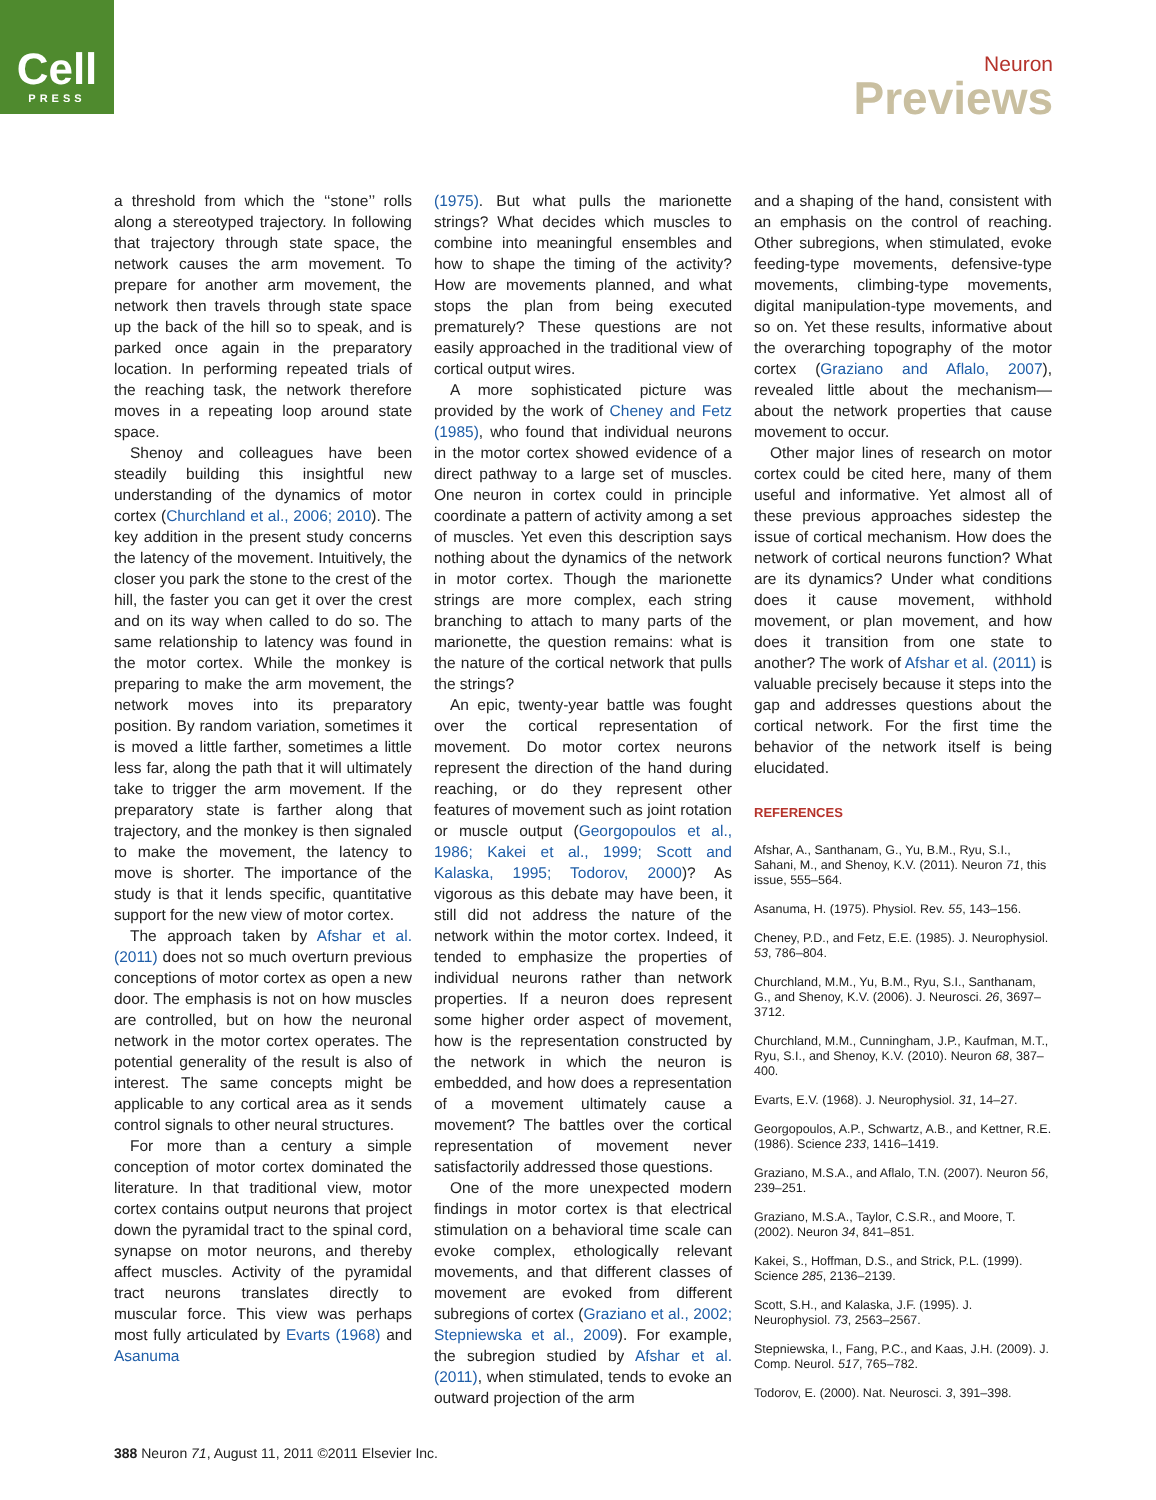Cell
PRESS
Neuron
Previews
a threshold from which the ‘‘stone’’ rolls along a stereotyped trajectory. In following that trajectory through state space, the network causes the arm movement. To prepare for another arm movement, the network then travels through state space up the back of the hill so to speak, and is parked once again in the preparatory location. In performing repeated trials of the reaching task, the network therefore moves in a repeating loop around state space.
Shenoy and colleagues have been steadily building this insightful new understanding of the dynamics of motor cortex (Churchland et al., 2006; 2010). The key addition in the present study concerns the latency of the movement. Intuitively, the closer you park the stone to the crest of the hill, the faster you can get it over the crest and on its way when called to do so. The same relationship to latency was found in the motor cortex. While the monkey is preparing to make the arm movement, the network moves into its preparatory position. By random variation, sometimes it is moved a little farther, sometimes a little less far, along the path that it will ultimately take to trigger the arm movement. If the preparatory state is farther along that trajectory, and the monkey is then signaled to make the movement, the latency to move is shorter. The importance of the study is that it lends specific, quantitative support for the new view of motor cortex.
The approach taken by Afshar et al. (2011) does not so much overturn previous conceptions of motor cortex as open a new door. The emphasis is not on how muscles are controlled, but on how the neuronal network in the motor cortex operates. The potential generality of the result is also of interest. The same concepts might be applicable to any cortical area as it sends control signals to other neural structures.
For more than a century a simple conception of motor cortex dominated the literature. In that traditional view, motor cortex contains output neurons that project down the pyramidal tract to the spinal cord, synapse on motor neurons, and thereby affect muscles. Activity of the pyramidal tract neurons translates directly to muscular force. This view was perhaps most fully articulated by Evarts (1968) and Asanuma
(1975). But what pulls the marionette strings? What decides which muscles to combine into meaningful ensembles and how to shape the timing of the activity? How are movements planned, and what stops the plan from being executed prematurely? These questions are not easily approached in the traditional view of cortical output wires.
A more sophisticated picture was provided by the work of Cheney and Fetz (1985), who found that individual neurons in the motor cortex showed evidence of a direct pathway to a large set of muscles. One neuron in cortex could in principle coordinate a pattern of activity among a set of muscles. Yet even this description says nothing about the dynamics of the network in motor cortex. Though the marionette strings are more complex, each string branching to attach to many parts of the marionette, the question remains: what is the nature of the cortical network that pulls the strings?
An epic, twenty-year battle was fought over the cortical representation of movement. Do motor cortex neurons represent the direction of the hand during reaching, or do they represent other features of movement such as joint rotation or muscle output (Georgopoulos et al., 1986; Kakei et al., 1999; Scott and Kalaska, 1995; Todorov, 2000)? As vigorous as this debate may have been, it still did not address the nature of the network within the motor cortex. Indeed, it tended to emphasize the properties of individual neurons rather than network properties. If a neuron does represent some higher order aspect of movement, how is the representation constructed by the network in which the neuron is embedded, and how does a representation of a movement ultimately cause a movement? The battles over the cortical representation of movement never satisfactorily addressed those questions.
One of the more unexpected modern findings in motor cortex is that electrical stimulation on a behavioral time scale can evoke complex, ethologically relevant movements, and that different classes of movement are evoked from different subregions of cortex (Graziano et al., 2002; Stepniewska et al., 2009). For example, the subregion studied by Afshar et al. (2011), when stimulated, tends to evoke an outward projection of the arm
and a shaping of the hand, consistent with an emphasis on the control of reaching. Other subregions, when stimulated, evoke feeding-type movements, defensive-type movements, climbing-type movements, digital manipulation-type movements, and so on. Yet these results, informative about the overarching topography of the motor cortex (Graziano and Aflalo, 2007), revealed little about the mechanism—about the network properties that cause movement to occur.
Other major lines of research on motor cortex could be cited here, many of them useful and informative. Yet almost all of these previous approaches sidestep the issue of cortical mechanism. How does the network of cortical neurons function? What are its dynamics? Under what conditions does it cause movement, withhold movement, or plan movement, and how does it transition from one state to another? The work of Afshar et al. (2011) is valuable precisely because it steps into the gap and addresses questions about the cortical network. For the first time the behavior of the network itself is being elucidated.
REFERENCES
Afshar, A., Santhanam, G., Yu, B.M., Ryu, S.I., Sahani, M., and Shenoy, K.V. (2011). Neuron 71, this issue, 555–564.
Asanuma, H. (1975). Physiol. Rev. 55, 143–156.
Cheney, P.D., and Fetz, E.E. (1985). J. Neurophysiol. 53, 786–804.
Churchland, M.M., Yu, B.M., Ryu, S.I., Santhanam, G., and Shenoy, K.V. (2006). J. Neurosci. 26, 3697–3712.
Churchland, M.M., Cunningham, J.P., Kaufman, M.T., Ryu, S.I., and Shenoy, K.V. (2010). Neuron 68, 387–400.
Evarts, E.V. (1968). J. Neurophysiol. 31, 14–27.
Georgopoulos, A.P., Schwartz, A.B., and Kettner, R.E. (1986). Science 233, 1416–1419.
Graziano, M.S.A., and Aflalo, T.N. (2007). Neuron 56, 239–251.
Graziano, M.S.A., Taylor, C.S.R., and Moore, T. (2002). Neuron 34, 841–851.
Kakei, S., Hoffman, D.S., and Strick, P.L. (1999). Science 285, 2136–2139.
Scott, S.H., and Kalaska, J.F. (1995). J. Neurophysiol. 73, 2563–2567.
Stepniewska, I., Fang, P.C., and Kaas, J.H. (2009). J. Comp. Neurol. 517, 765–782.
Todorov, E. (2000). Nat. Neurosci. 3, 391–398.
388 Neuron 71, August 11, 2011 ©2011 Elsevier Inc.